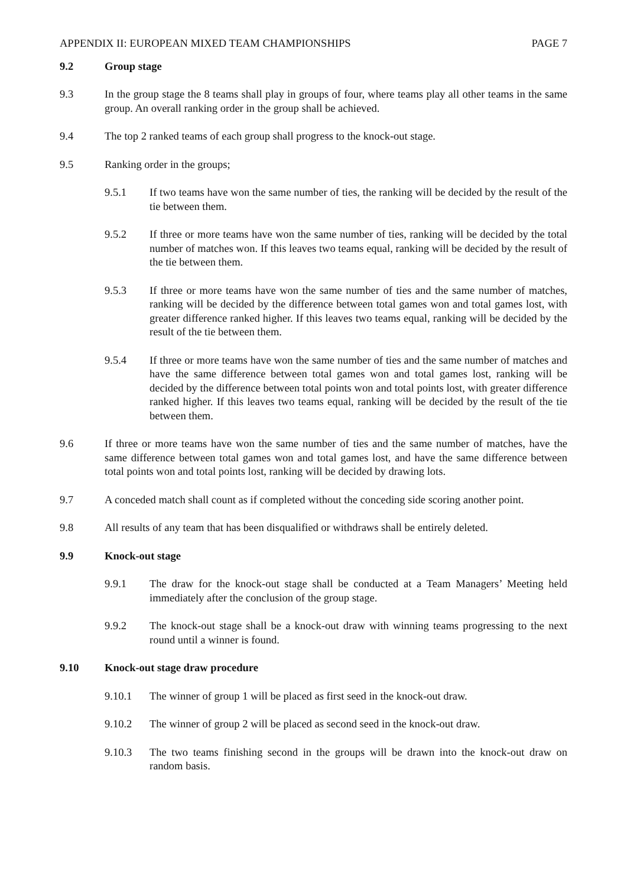APPENDIX II: EUROPEAN MIXED TEAM CHAMPIONSHIPS PAGE 7
9.2 Group stage
9.3 In the group stage the 8 teams shall play in groups of four, where teams play all other teams in the same group. An overall ranking order in the group shall be achieved.
9.4 The top 2 ranked teams of each group shall progress to the knock-out stage.
9.5 Ranking order in the groups;
9.5.1 If two teams have won the same number of ties, the ranking will be decided by the result of the tie between them.
9.5.2 If three or more teams have won the same number of ties, ranking will be decided by the total number of matches won. If this leaves two teams equal, ranking will be decided by the result of the tie between them.
9.5.3 If three or more teams have won the same number of ties and the same number of matches, ranking will be decided by the difference between total games won and total games lost, with greater difference ranked higher. If this leaves two teams equal, ranking will be decided by the result of the tie between them.
9.5.4 If three or more teams have won the same number of ties and the same number of matches and have the same difference between total games won and total games lost, ranking will be decided by the difference between total points won and total points lost, with greater difference ranked higher. If this leaves two teams equal, ranking will be decided by the result of the tie between them.
9.6 If three or more teams have won the same number of ties and the same number of matches, have the same difference between total games won and total games lost, and have the same difference between total points won and total points lost, ranking will be decided by drawing lots.
9.7 A conceded match shall count as if completed without the conceding side scoring another point.
9.8 All results of any team that has been disqualified or withdraws shall be entirely deleted.
9.9 Knock-out stage
9.9.1 The draw for the knock-out stage shall be conducted at a Team Managers’ Meeting held immediately after the conclusion of the group stage.
9.9.2 The knock-out stage shall be a knock-out draw with winning teams progressing to the next round until a winner is found.
9.10 Knock-out stage draw procedure
9.10.1 The winner of group 1 will be placed as first seed in the knock-out draw.
9.10.2 The winner of group 2 will be placed as second seed in the knock-out draw.
9.10.3 The two teams finishing second in the groups will be drawn into the knock-out draw on random basis.